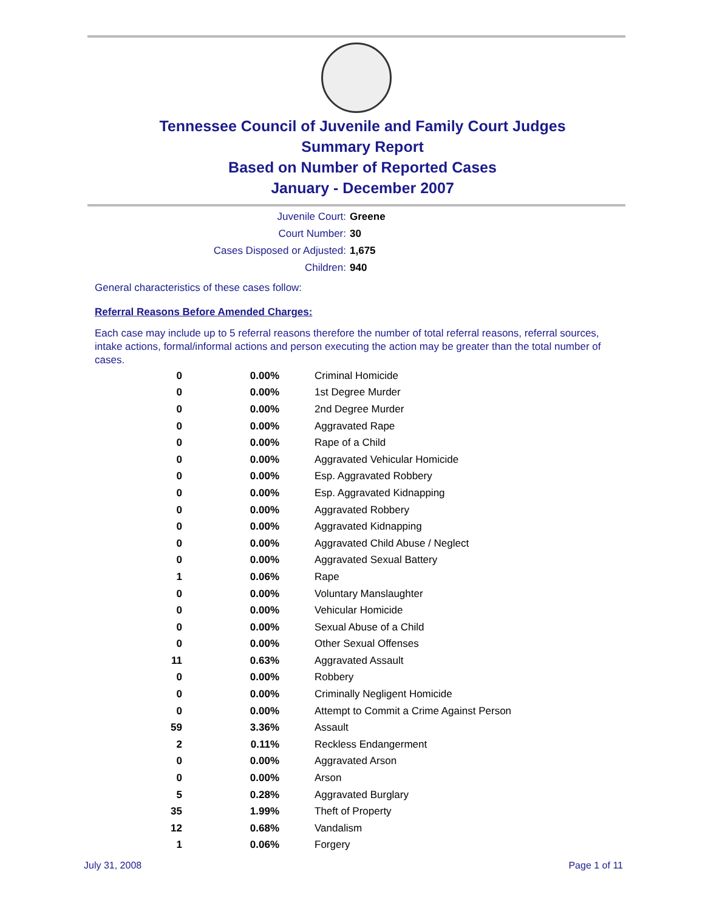Tennessee Council of Juvenile and Family Court Judges
Summary Report
Based on Number of Reported Cases
January - December 2007
Juvenile Court: Greene
Court Number: 30
Cases Disposed or Adjusted: 1,675
Children: 940
General characteristics of these cases follow:
Referral Reasons Before Amended Charges:
Each case may include up to 5 referral reasons therefore the number of total referral reasons, referral sources, intake actions, formal/informal actions and person executing the action may be greater than the total number of cases.
| 0 | 0.00% | Criminal Homicide |
| 0 | 0.00% | 1st Degree Murder |
| 0 | 0.00% | 2nd Degree Murder |
| 0 | 0.00% | Aggravated Rape |
| 0 | 0.00% | Rape of a Child |
| 0 | 0.00% | Aggravated Vehicular Homicide |
| 0 | 0.00% | Esp. Aggravated Robbery |
| 0 | 0.00% | Esp. Aggravated Kidnapping |
| 0 | 0.00% | Aggravated Robbery |
| 0 | 0.00% | Aggravated Kidnapping |
| 0 | 0.00% | Aggravated Child Abuse / Neglect |
| 0 | 0.00% | Aggravated Sexual Battery |
| 1 | 0.06% | Rape |
| 0 | 0.00% | Voluntary Manslaughter |
| 0 | 0.00% | Vehicular Homicide |
| 0 | 0.00% | Sexual Abuse of a Child |
| 0 | 0.00% | Other Sexual Offenses |
| 11 | 0.63% | Aggravated Assault |
| 0 | 0.00% | Robbery |
| 0 | 0.00% | Criminally Negligent Homicide |
| 0 | 0.00% | Attempt to Commit a Crime Against Person |
| 59 | 3.36% | Assault |
| 2 | 0.11% | Reckless Endangerment |
| 0 | 0.00% | Aggravated Arson |
| 0 | 0.00% | Arson |
| 5 | 0.28% | Aggravated Burglary |
| 35 | 1.99% | Theft of Property |
| 12 | 0.68% | Vandalism |
| 1 | 0.06% | Forgery |
July 31, 2008 Page 1 of 11